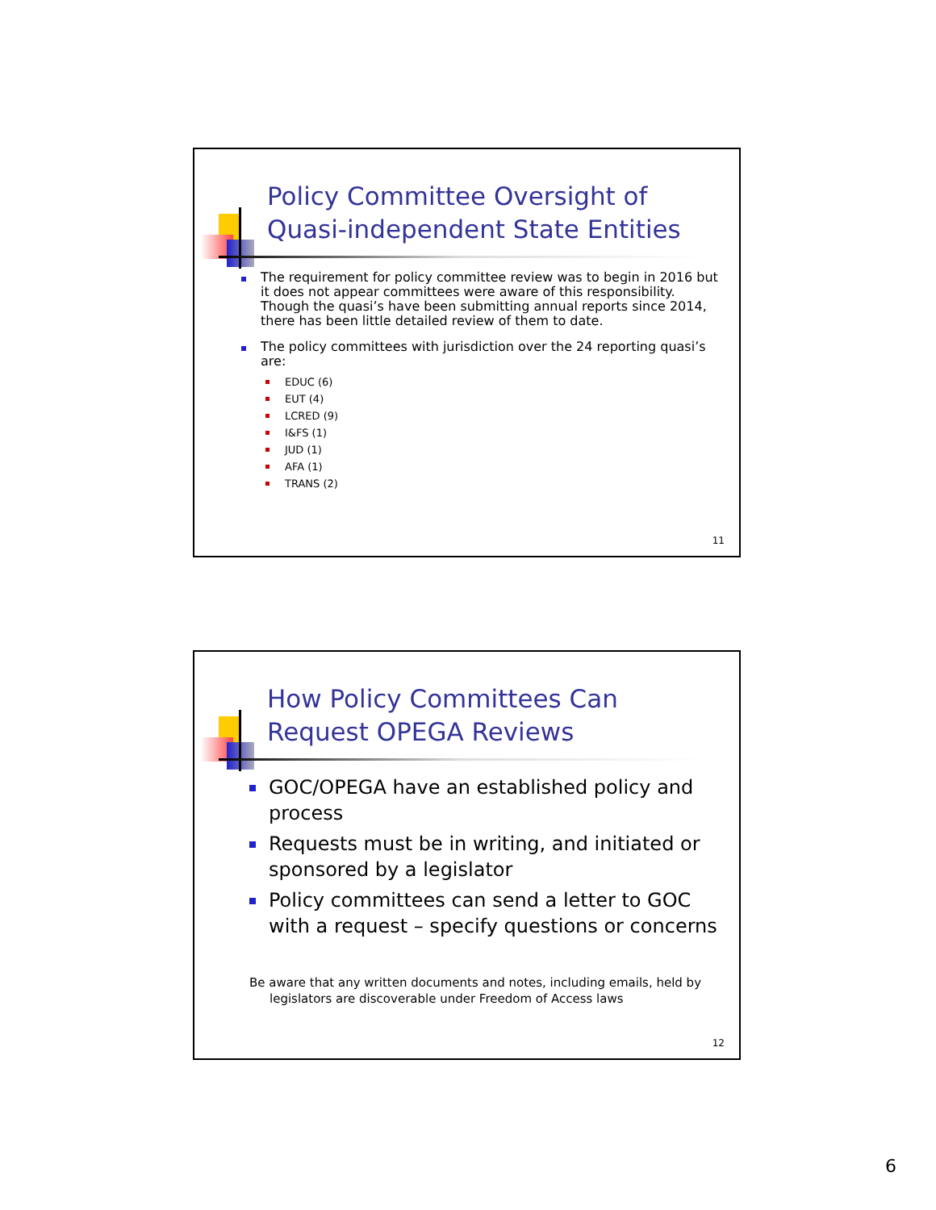Policy Committee Oversight of Quasi-independent State Entities
The requirement for policy committee review was to begin in 2016 but it does not appear committees were aware of this responsibility. Though the quasi’s have been submitting annual reports since 2014, there has been little detailed review of them to date.
The policy committees with jurisdiction over the 24 reporting quasi’s are:
EDUC (6)
EUT (4)
LCRED (9)
I&FS (1)
JUD (1)
AFA (1)
TRANS (2)
11
How Policy Committees Can Request OPEGA Reviews
GOC/OPEGA have an established policy and process
Requests must be in writing, and initiated or sponsored by a legislator
Policy committees can send a letter to GOC with a request – specify questions or concerns
Be aware that any written documents and notes, including emails, held by legislators are discoverable under Freedom of Access laws
12
6